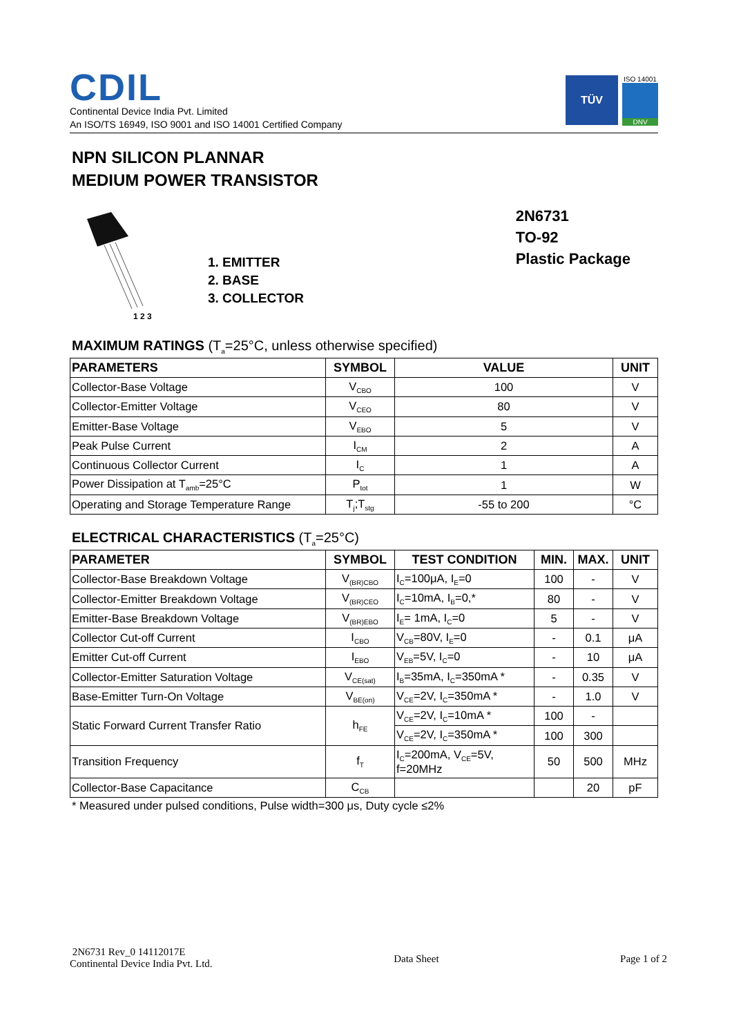CDIL
Continental Device India Pvt. Limited
An ISO/TS 16949, ISO 9001 and ISO 14001 Certified Company
TÜV
ISO 14001
DNV
NPN SILICON PLANNAR
MEDIUM POWER TRANSISTOR
1 2 3
1. EMITTER
2. BASE
3. COLLECTOR
2N6731
TO-92
Plastic Package
MAXIMUM RATINGS (T<sub>a</sub>=25°C, unless otherwise specified)
| PARAMETERS | SYMBOL | VALUE | UNIT |
| --- | --- | --- | --- |
| Collector-Base Voltage | V<sub>CBO</sub> | 100 | V |
| Collector-Emitter Voltage | V<sub>CEO</sub> | 80 | V |
| Emitter-Base Voltage | V<sub>EBO</sub> | 5 | V |
| Peak Pulse Current | I<sub>CM</sub> | 2 | A |
| Continuous Collector Current | I<sub>C</sub> | 1 | A |
| Power Dissipation at T<sub>amb</sub>=25°C | P<sub>tot</sub> | 1 | W |
| Operating and Storage Temperature Range | T<sub>j</sub>;T<sub>stg</sub> | -55 to 200 | °C |
ELECTRICAL CHARACTERISTICS (T<sub>a</sub>=25°C)
| PARAMETER | SYMBOL | TEST CONDITION | MIN. | MAX. | UNIT |
| --- | --- | --- | --- | --- | --- |
| Collector-Base Breakdown Voltage | V<sub>(BR)CBO</sub> | I<sub>C</sub>=100μA, I<sub>E</sub>=0 | 100 | - | V |
| Collector-Emitter Breakdown Voltage | V<sub>(BR)CEO</sub> | I<sub>C</sub>=10mA, I<sub>B</sub>=0,* | 80 | - | V |
| Emitter-Base Breakdown Voltage | V<sub>(BR)EBO</sub> | I<sub>E</sub>= 1mA, I<sub>C</sub>=0 | 5 | - | V |
| Collector Cut-off Current | I<sub>CBO</sub> | V<sub>CB</sub>=80V, I<sub>E</sub>=0 | - | 0.1 | μA |
| Emitter Cut-off Current | I<sub>EBO</sub> | V<sub>EB</sub>=5V, I<sub>C</sub>=0 | - | 10 | μA |
| Collector-Emitter Saturation Voltage | V<sub>CE(sat)</sub> | I<sub>B</sub>=35mA, I<sub>C</sub>=350mA * | - | 0.35 | V |
| Base-Emitter Turn-On Voltage | V<sub>BE(on)</sub> | V<sub>CE</sub>=2V, I<sub>C</sub>=350mA * | - | 1.0 | V |
| Static Forward Current Transfer Ratio | h<sub>FE</sub> | V<sub>CE</sub>=2V, I<sub>C</sub>=10mA * | 100 | - | |
| | | V<sub>CE</sub>=2V, I<sub>C</sub>=350mA * | 100 | 300 | |
| Transition Frequency | f<sub>T</sub> | I<sub>C</sub>=200mA, V<sub>CE</sub>=5V, f=20MHz | 50 | 500 | MHz |
| Collector-Base Capacitance | C<sub>CB</sub> | | | 20 | pF |
* Measured under pulsed conditions, Pulse width=300 μs, Duty cycle ≤2%
2N6731 Rev_0 14112017E
Continental Device India Pvt. Ltd.
Data Sheet Page 1 of 2